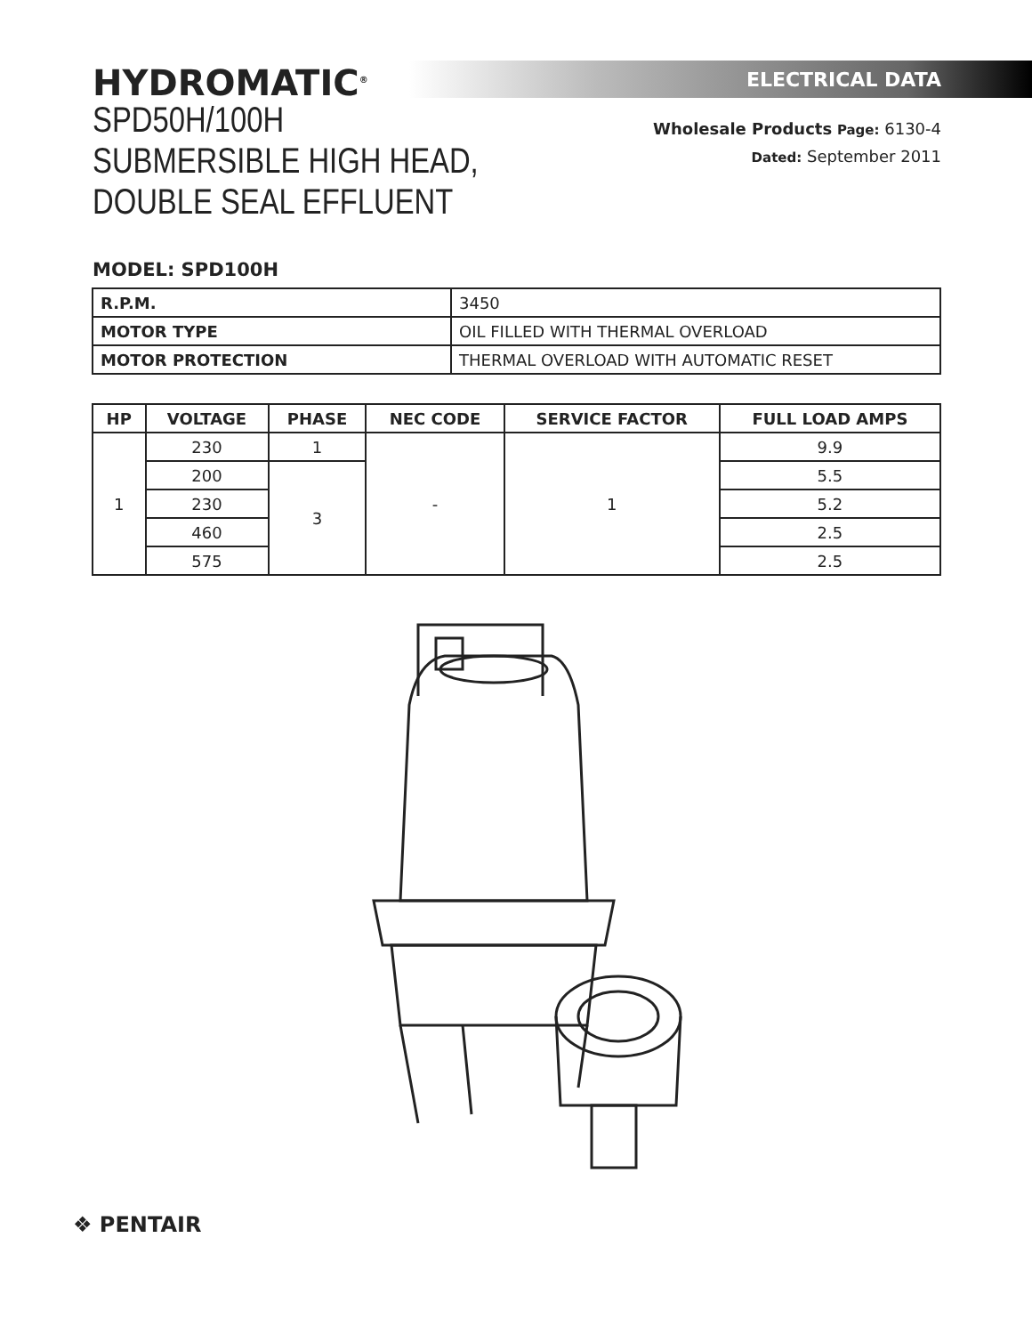HYDROMATIC<sup>®</sup>
SPD50H/100H
SUBMERSIBLE HIGH HEAD,
DOUBLE SEAL EFFLUENT
ELECTRICAL DATA
Wholesale Products Page: 6130-4
Dated: September 2011
MODEL: SPD100H
| R.P.M. | 3450 |
| MOTOR TYPE | OIL FILLED WITH THERMAL OVERLOAD |
| MOTOR PROTECTION | THERMAL OVERLOAD WITH AUTOMATIC RESET |
| HP | VOLTAGE | PHASE | NEC CODE | SERVICE FACTOR | FULL LOAD AMPS |
| --- | --- | --- | --- | --- | --- |
| 1 | 230 | 1 | - | 1 | 9.9 |
| | 200 | 3 | | | 5.5 |
| | 230 | | | | 5.2 |
| | 460 | | | | 2.5 |
| | 575 | | | | 2.5 |
❖ PENTAIR